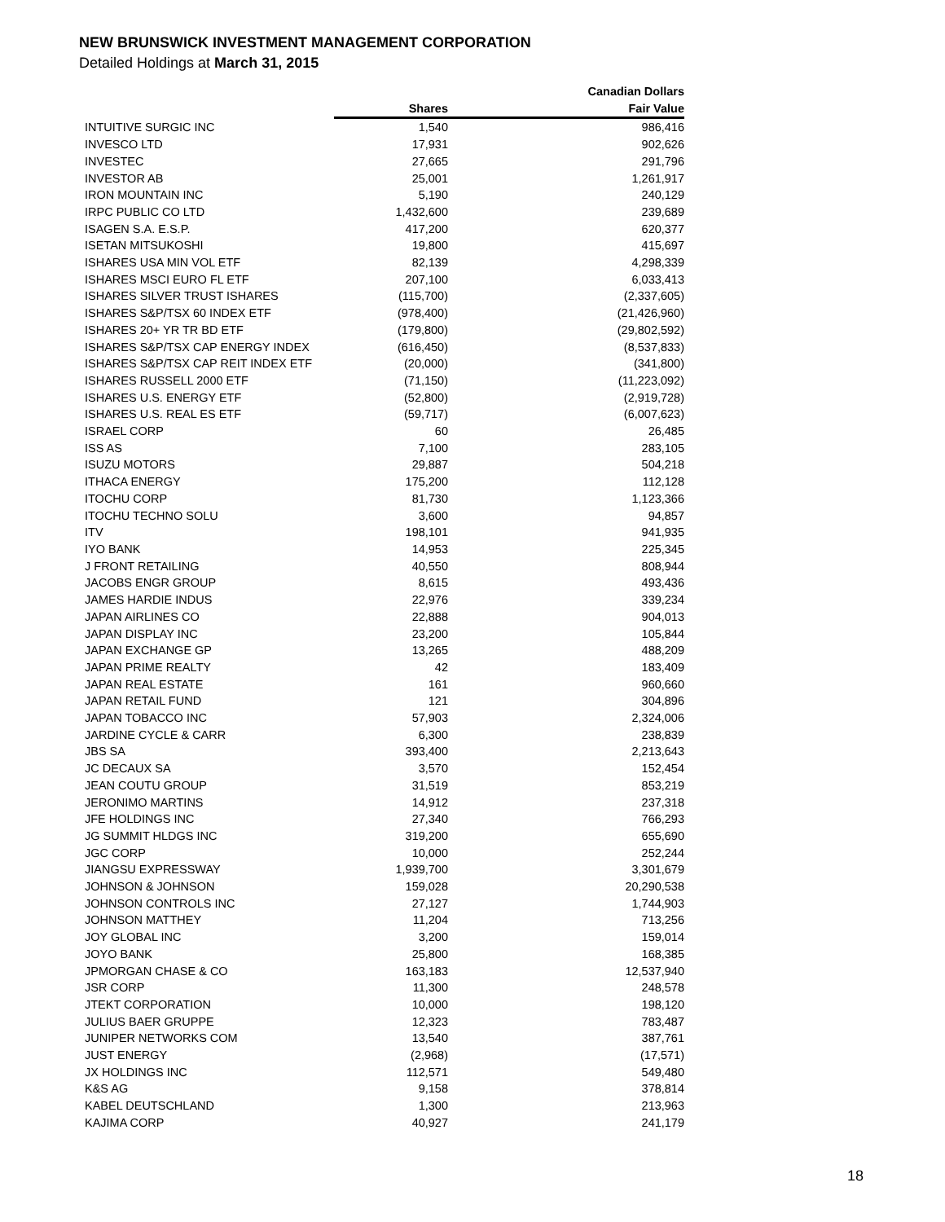NEW BRUNSWICK INVESTMENT MANAGEMENT CORPORATION
Detailed Holdings at March 31, 2015
| | | Canadian Dollars |
| --- | --- | --- |
| | Shares | Fair Value |
| INTUITIVE SURGIC INC | 1,540 | 986,416 |
| INVESCO LTD | 17,931 | 902,626 |
| INVESTEC | 27,665 | 291,796 |
| INVESTOR AB | 25,001 | 1,261,917 |
| IRON MOUNTAIN INC | 5,190 | 240,129 |
| IRPC PUBLIC CO LTD | 1,432,600 | 239,689 |
| ISAGEN S.A. E.S.P. | 417,200 | 620,377 |
| ISETAN MITSUKOSHI | 19,800 | 415,697 |
| ISHARES USA MIN VOL ETF | 82,139 | 4,298,339 |
| ISHARES MSCI EURO FL ETF | 207,100 | 6,033,413 |
| ISHARES SILVER TRUST ISHARES | (115,700) | (2,337,605) |
| ISHARES S&P/TSX 60 INDEX ETF | (978,400) | (21,426,960) |
| ISHARES 20+ YR TR BD ETF | (179,800) | (29,802,592) |
| ISHARES S&P/TSX CAP ENERGY INDEX | (616,450) | (8,537,833) |
| ISHARES S&P/TSX CAP REIT INDEX ETF | (20,000) | (341,800) |
| ISHARES RUSSELL 2000 ETF | (71,150) | (11,223,092) |
| ISHARES U.S. ENERGY ETF | (52,800) | (2,919,728) |
| ISHARES U.S. REAL ES ETF | (59,717) | (6,007,623) |
| ISRAEL CORP | 60 | 26,485 |
| ISS AS | 7,100 | 283,105 |
| ISUZU MOTORS | 29,887 | 504,218 |
| ITHACA ENERGY | 175,200 | 112,128 |
| ITOCHU CORP | 81,730 | 1,123,366 |
| ITOCHU TECHNO SOLU | 3,600 | 94,857 |
| ITV | 198,101 | 941,935 |
| IYO BANK | 14,953 | 225,345 |
| J FRONT RETAILING | 40,550 | 808,944 |
| JACOBS ENGR GROUP | 8,615 | 493,436 |
| JAMES HARDIE INDUS | 22,976 | 339,234 |
| JAPAN AIRLINES CO | 22,888 | 904,013 |
| JAPAN DISPLAY INC | 23,200 | 105,844 |
| JAPAN EXCHANGE GP | 13,265 | 488,209 |
| JAPAN PRIME REALTY | 42 | 183,409 |
| JAPAN REAL ESTATE | 161 | 960,660 |
| JAPAN RETAIL FUND | 121 | 304,896 |
| JAPAN TOBACCO INC | 57,903 | 2,324,006 |
| JARDINE CYCLE & CARR | 6,300 | 238,839 |
| JBS SA | 393,400 | 2,213,643 |
| JC DECAUX SA | 3,570 | 152,454 |
| JEAN COUTU GROUP | 31,519 | 853,219 |
| JERONIMO MARTINS | 14,912 | 237,318 |
| JFE HOLDINGS INC | 27,340 | 766,293 |
| JG SUMMIT HLDGS INC | 319,200 | 655,690 |
| JGC CORP | 10,000 | 252,244 |
| JIANGSU EXPRESSWAY | 1,939,700 | 3,301,679 |
| JOHNSON & JOHNSON | 159,028 | 20,290,538 |
| JOHNSON CONTROLS INC | 27,127 | 1,744,903 |
| JOHNSON MATTHEY | 11,204 | 713,256 |
| JOY GLOBAL INC | 3,200 | 159,014 |
| JOYO BANK | 25,800 | 168,385 |
| JPMORGAN CHASE & CO | 163,183 | 12,537,940 |
| JSR CORP | 11,300 | 248,578 |
| JTEKT CORPORATION | 10,000 | 198,120 |
| JULIUS BAER GRUPPE | 12,323 | 783,487 |
| JUNIPER NETWORKS COM | 13,540 | 387,761 |
| JUST ENERGY | (2,968) | (17,571) |
| JX HOLDINGS INC | 112,571 | 549,480 |
| K&S AG | 9,158 | 378,814 |
| KABEL DEUTSCHLAND | 1,300 | 213,963 |
| KAJIMA CORP | 40,927 | 241,179 |
18